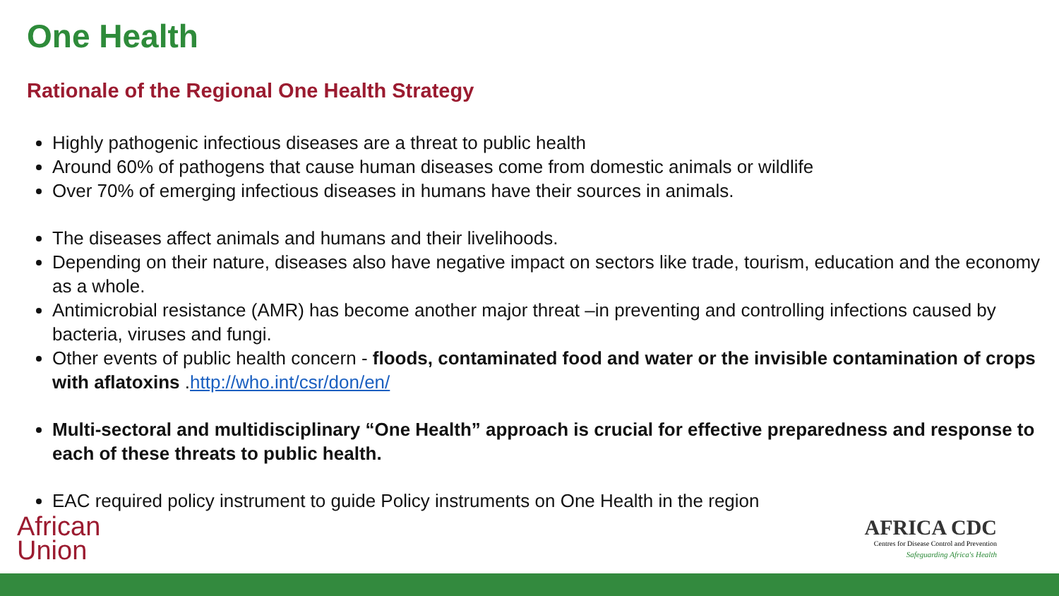One Health
Rationale of the Regional One Health Strategy
Highly pathogenic infectious diseases are a threat to public health
Around 60% of pathogens that cause human diseases come from domestic animals or wildlife
Over 70% of emerging infectious diseases in humans have their sources in animals.
The diseases affect animals and humans and their livelihoods.
Depending on their nature, diseases also have negative impact on sectors like trade, tourism, education and the economy as a whole.
Antimicrobial resistance (AMR) has become another major threat –in preventing and controlling infections caused by bacteria, viruses and fungi.
Other events of public health concern - floods, contaminated food and water or the invisible contamination of crops with aflatoxins .http://who.int/csr/don/en/
Multi-sectoral and multidisciplinary “One Health” approach is crucial for effective preparedness and response to each of these threats to public health.
EAC required policy instrument to guide Policy instruments on One Health in the region
African
Union
AFRICA CDC
Centres for Disease Control and Prevention
Safeguarding Africa's Health